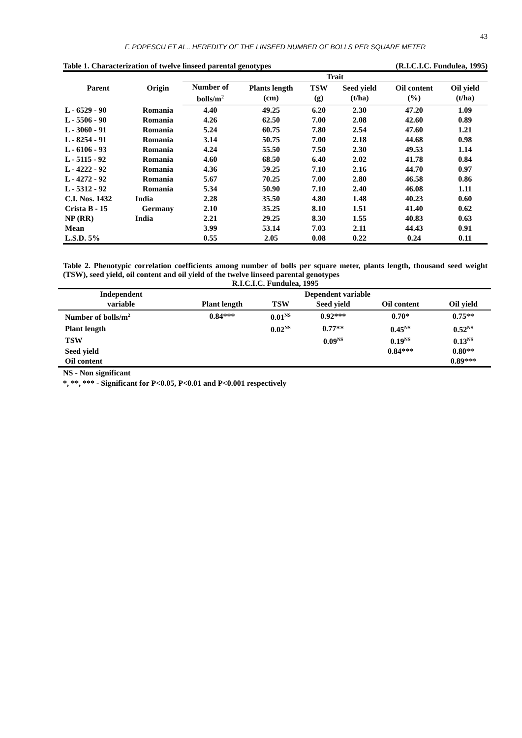43
F. POPESCU ET AL.. HEREDITY OF THE LINSEED NUMBER OF BOLLS PER SQUARE METER
Table 1. Characterization of twelve linseed parental genotypes (R.I.C.I.C. Fundulea, 1995)
| Parent | Origin | Trait | | | | | |
| --- | --- | --- | --- | --- | --- | --- | --- |
| | | Number of bolls/m<sup>2</sup> | Plants length (cm) | TSW (g) | Seed yield (t/ha) | Oil content (%) | Oil yield (t/ha) |
| L - 6529 - 90 | Romania | 4.40 | 49.25 | 6.20 | 2.30 | 47.20 | 1.09 |
| L - 5506 - 90 | Romania | 4.26 | 62.50 | 7.00 | 2.08 | 42.60 | 0.89 |
| L - 3060 - 91 | Romania | 5.24 | 60.75 | 7.80 | 2.54 | 47.60 | 1.21 |
| L - 8254 - 91 | Romania | 3.14 | 50.75 | 7.00 | 2.18 | 44.68 | 0.98 |
| L - 6106 - 93 | Romania | 4.24 | 55.50 | 7.50 | 2.30 | 49.53 | 1.14 |
| L - 5115 - 92 | Romania | 4.60 | 68.50 | 6.40 | 2.02 | 41.78 | 0.84 |
| L - 4222 - 92 | Romania | 4.36 | 59.25 | 7.10 | 2.16 | 44.70 | 0.97 |
| L - 4272 - 92 | Romania | 5.67 | 70.25 | 7.00 | 2.80 | 46.58 | 0.86 |
| L - 5312 - 92 | Romania | 5.34 | 50.90 | 7.10 | 2.40 | 46.08 | 1.11 |
| C.I. Nos. 1432 | India | 2.28 | 35.50 | 4.80 | 1.48 | 40.23 | 0.60 |
| Crista B - 15 | Germany | 2.10 | 35.25 | 8.10 | 1.51 | 41.40 | 0.62 |
| NP (RR) | India | 2.21 | 29.25 | 8.30 | 1.55 | 40.83 | 0.63 |
| Mean | | 3.99 | 53.14 | 7.03 | 2.11 | 44.43 | 0.91 |
| L.S.D. 5% | | 0.55 | 2.05 | 0.08 | 0.22 | 0.24 | 0.11 |
Table 2. Phenotypic correlation coefficients among number of bolls per square meter, plants length, thousand seed weight (TSW), seed yield, oil content and oil yield of the twelve linseed parental genotypes
R.I.C.I.C. Fundulea, 1995
| Independent | Dependent variable | | | | |
| --- | --- | --- | --- | --- | --- |
| variable | Plant length | TSW | Seed yield | Oil content | Oil yield |
| Number of bolls/m<sup>2</sup> | 0.84*** | 0.01<sup>NS</sup> | 0.92*** | 0.70* | 0.75** |
| Plant length | | 0.02<sup>NS</sup> | 0.77** | 0.45<sup>NS</sup> | 0.52<sup>NS</sup> |
| TSW | | | 0.09<sup>NS</sup> | 0.19<sup>NS</sup> | 0.13<sup>NS</sup> |
| Seed yield | | | | 0.84*** | 0.80** |
| Oil content | | | | | 0.89*** |
NS - Non significant
*, **, *** - Significant for P<0.05, P<0.01 and P<0.001 respectively